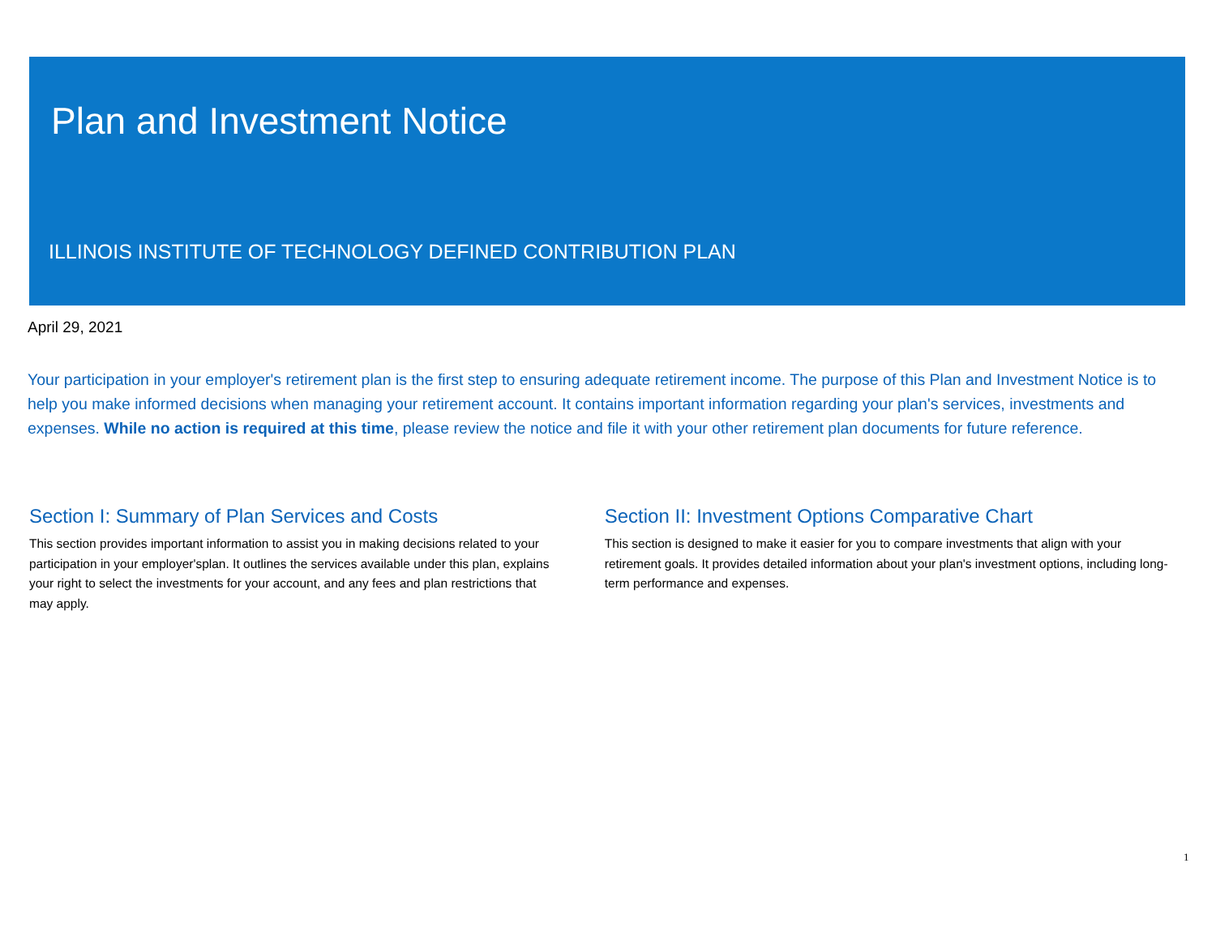Plan and Investment Notice
ILLINOIS INSTITUTE OF TECHNOLOGY DEFINED CONTRIBUTION PLAN
April 29, 2021
Your participation in your employer's retirement plan is the first step to ensuring adequate retirement income. The purpose of this Plan and Investment Notice is to help you make informed decisions when managing your retirement account. It contains important information regarding your plan's services, investments and expenses. While no action is required at this time, please review the notice and file it with your other retirement plan documents for future reference.
Section I: Summary of Plan Services and Costs
This section provides important information to assist you in making decisions related to your participation in your employer'splan. It outlines the services available under this plan, explains your right to select the investments for your account, and any fees and plan restrictions that may apply.
Section II: Investment Options Comparative Chart
This section is designed to make it easier for you to compare investments that align with your retirement goals. It provides detailed information about your plan's investment options, including long-term performance and expenses.
1